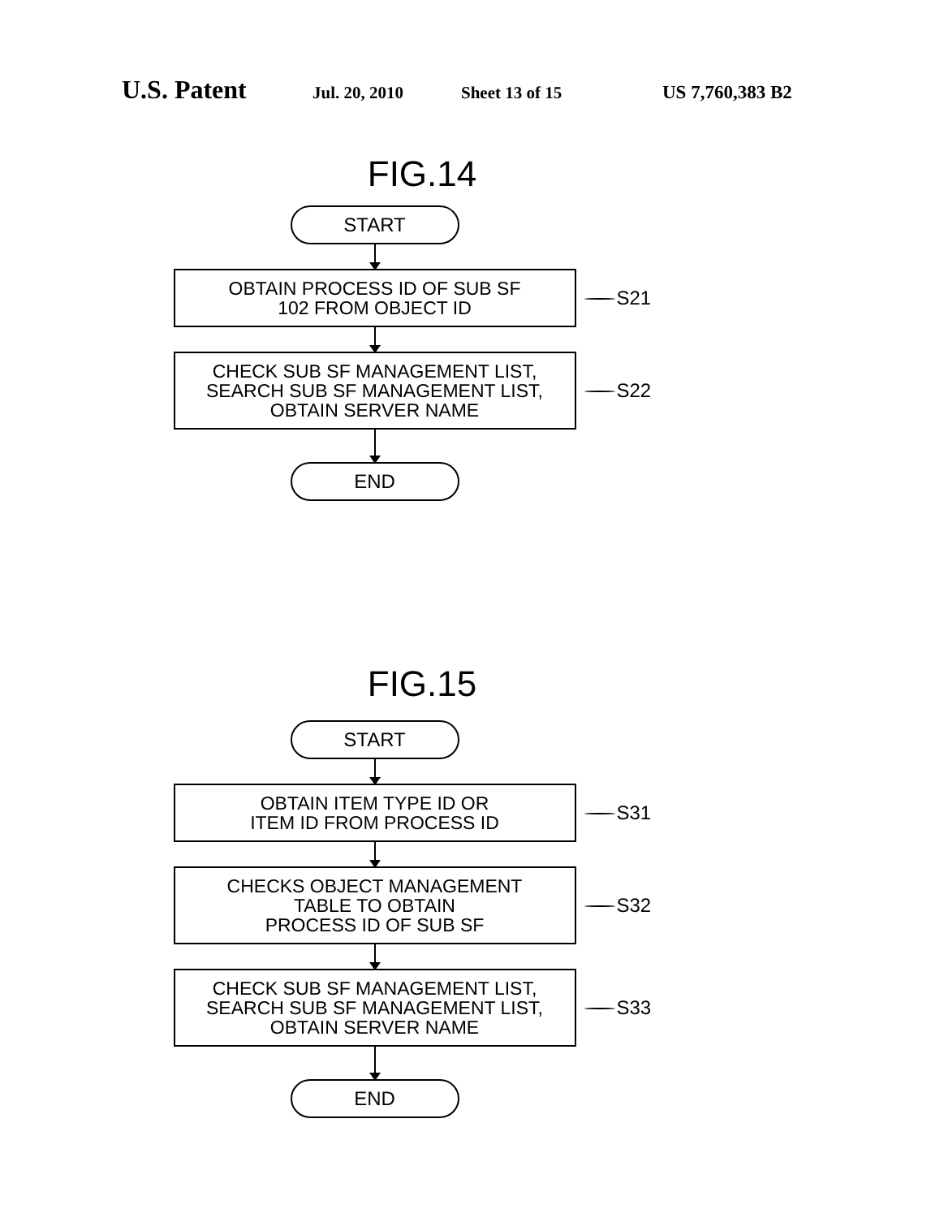U.S. Patent Jul. 20, 2010 Sheet 13 of 15 US 7,760,383 B2
FIG.14
START
OBTAIN PROCESS ID OF SUB SF
102 FROM OBJECT ID
S21
CHECK SUB SF MANAGEMENT LIST,
SEARCH SUB SF MANAGEMENT LIST,
OBTAIN SERVER NAME
S22
END
FIG.15
START
OBTAIN ITEM TYPE ID OR
ITEM ID FROM PROCESS ID
S31
CHECKS OBJECT MANAGEMENT
TABLE TO OBTAIN
PROCESS ID OF SUB SF
S32
CHECK SUB SF MANAGEMENT LIST,
SEARCH SUB SF MANAGEMENT LIST,
OBTAIN SERVER NAME
S33
END